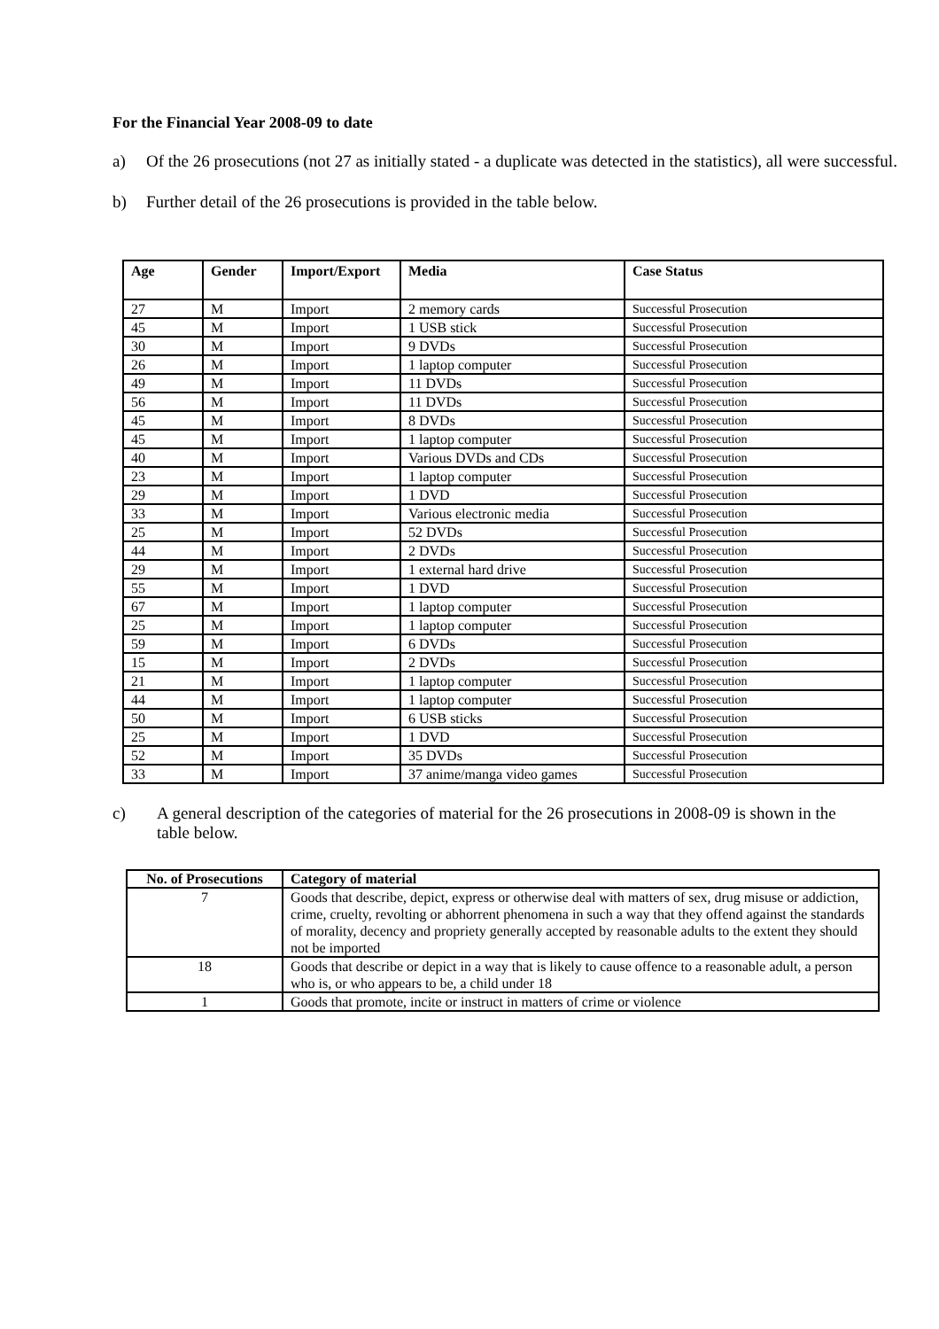For the Financial Year 2008-09 to date
a) Of the 26 prosecutions (not 27 as initially stated - a duplicate was detected in the statistics), all were successful.
b) Further detail of the 26 prosecutions is provided in the table below.
| Age | Gender | Import/Export | Media | Case Status |
| --- | --- | --- | --- | --- |
| 27 | M | Import | 2 memory cards | Successful Prosecution |
| 45 | M | Import | 1 USB stick | Successful Prosecution |
| 30 | M | Import | 9 DVDs | Successful Prosecution |
| 26 | M | Import | 1 laptop computer | Successful Prosecution |
| 49 | M | Import | 11 DVDs | Successful Prosecution |
| 56 | M | Import | 11 DVDs | Successful Prosecution |
| 45 | M | Import | 8 DVDs | Successful Prosecution |
| 45 | M | Import | 1 laptop computer | Successful Prosecution |
| 40 | M | Import | Various DVDs and CDs | Successful Prosecution |
| 23 | M | Import | 1 laptop computer | Successful Prosecution |
| 29 | M | Import | 1 DVD | Successful Prosecution |
| 33 | M | Import | Various electronic media | Successful Prosecution |
| 25 | M | Import | 52 DVDs | Successful Prosecution |
| 44 | M | Import | 2 DVDs | Successful Prosecution |
| 29 | M | Import | 1 external hard drive | Successful Prosecution |
| 55 | M | Import | 1 DVD | Successful Prosecution |
| 67 | M | Import | 1 laptop computer | Successful Prosecution |
| 25 | M | Import | 1 laptop computer | Successful Prosecution |
| 59 | M | Import | 6 DVDs | Successful Prosecution |
| 15 | M | Import | 2 DVDs | Successful Prosecution |
| 21 | M | Import | 1 laptop computer | Successful Prosecution |
| 44 | M | Import | 1 laptop computer | Successful Prosecution |
| 50 | M | Import | 6 USB sticks | Successful Prosecution |
| 25 | M | Import | 1 DVD | Successful Prosecution |
| 52 | M | Import | 35 DVDs | Successful Prosecution |
| 33 | M | Import | 37 anime/manga video games | Successful Prosecution |
c) A general description of the categories of material for the 26 prosecutions in 2008-09 is shown in the table below.
| No. of Prosecutions | Category of material |
| --- | --- |
| 7 | Goods that describe, depict, express or otherwise deal with matters of sex, drug misuse or addiction, crime, cruelty, revolting or abhorrent phenomena in such a way that they offend against the standards of morality, decency and propriety generally accepted by reasonable adults to the extent they should not be imported |
| 18 | Goods that describe or depict in a way that is likely to cause offence to a reasonable adult, a person who is, or who appears to be, a child under 18 |
| 1 | Goods that promote, incite or instruct in matters of crime or violence |